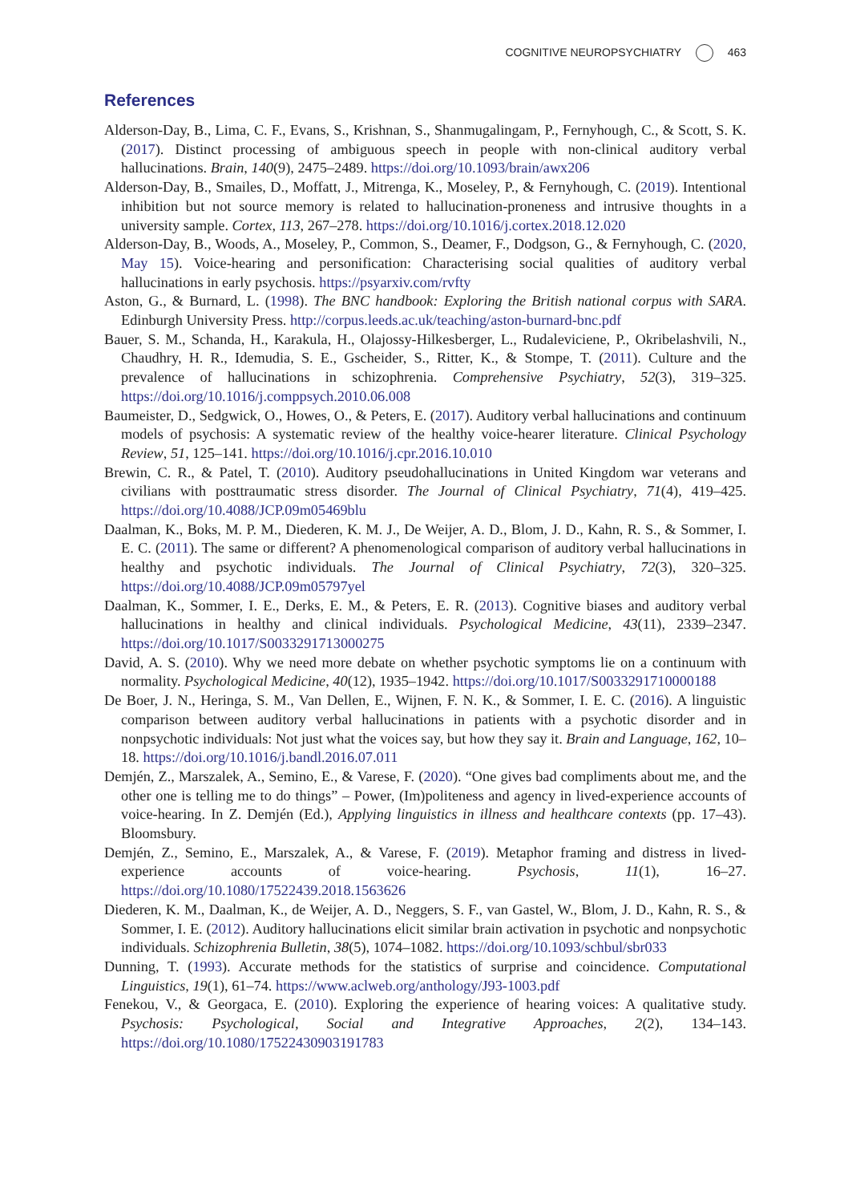COGNITIVE NEUROPSYCHIATRY 463
References
Alderson-Day, B., Lima, C. F., Evans, S., Krishnan, S., Shanmugalingam, P., Fernyhough, C., & Scott, S. K. (2017). Distinct processing of ambiguous speech in people with non-clinical auditory verbal hallucinations. Brain, 140(9), 2475–2489. https://doi.org/10.1093/brain/awx206
Alderson-Day, B., Smailes, D., Moffatt, J., Mitrenga, K., Moseley, P., & Fernyhough, C. (2019). Intentional inhibition but not source memory is related to hallucination-proneness and intrusive thoughts in a university sample. Cortex, 113, 267–278. https://doi.org/10.1016/j.cortex.2018.12.020
Alderson-Day, B., Woods, A., Moseley, P., Common, S., Deamer, F., Dodgson, G., & Fernyhough, C. (2020, May 15). Voice-hearing and personification: Characterising social qualities of auditory verbal hallucinations in early psychosis. https://psyarxiv.com/rvfty
Aston, G., & Burnard, L. (1998). The BNC handbook: Exploring the British national corpus with SARA. Edinburgh University Press. http://corpus.leeds.ac.uk/teaching/aston-burnard-bnc.pdf
Bauer, S. M., Schanda, H., Karakula, H., Olajossy-Hilkesberger, L., Rudaleviciene, P., Okribelashvili, N., Chaudhry, H. R., Idemudia, S. E., Gscheider, S., Ritter, K., & Stompe, T. (2011). Culture and the prevalence of hallucinations in schizophrenia. Comprehensive Psychiatry, 52(3), 319–325. https://doi.org/10.1016/j.comppsych.2010.06.008
Baumeister, D., Sedgwick, O., Howes, O., & Peters, E. (2017). Auditory verbal hallucinations and continuum models of psychosis: A systematic review of the healthy voice-hearer literature. Clinical Psychology Review, 51, 125–141. https://doi.org/10.1016/j.cpr.2016.10.010
Brewin, C. R., & Patel, T. (2010). Auditory pseudohallucinations in United Kingdom war veterans and civilians with posttraumatic stress disorder. The Journal of Clinical Psychiatry, 71(4), 419–425. https://doi.org/10.4088/JCP.09m05469blu
Daalman, K., Boks, M. P. M., Diederen, K. M. J., De Weijer, A. D., Blom, J. D., Kahn, R. S., & Sommer, I. E. C. (2011). The same or different? A phenomenological comparison of auditory verbal hallucinations in healthy and psychotic individuals. The Journal of Clinical Psychiatry, 72(3), 320–325. https://doi.org/10.4088/JCP.09m05797yel
Daalman, K., Sommer, I. E., Derks, E. M., & Peters, E. R. (2013). Cognitive biases and auditory verbal hallucinations in healthy and clinical individuals. Psychological Medicine, 43(11), 2339–2347. https://doi.org/10.1017/S0033291713000275
David, A. S. (2010). Why we need more debate on whether psychotic symptoms lie on a continuum with normality. Psychological Medicine, 40(12), 1935–1942. https://doi.org/10.1017/S0033291710000188
De Boer, J. N., Heringa, S. M., Van Dellen, E., Wijnen, F. N. K., & Sommer, I. E. C. (2016). A linguistic comparison between auditory verbal hallucinations in patients with a psychotic disorder and in nonpsychotic individuals: Not just what the voices say, but how they say it. Brain and Language, 162, 10–18. https://doi.org/10.1016/j.bandl.2016.07.011
Demjén, Z., Marszalek, A., Semino, E., & Varese, F. (2020). “One gives bad compliments about me, and the other one is telling me to do things” – Power, (Im)politeness and agency in lived-experience accounts of voice-hearing. In Z. Demjén (Ed.), Applying linguistics in illness and healthcare contexts (pp. 17–43). Bloomsbury.
Demjén, Z., Semino, E., Marszalek, A., & Varese, F. (2019). Metaphor framing and distress in lived-experience accounts of voice-hearing. Psychosis, 11(1), 16–27. https://doi.org/10.1080/17522439.2018.1563626
Diederen, K. M., Daalman, K., de Weijer, A. D., Neggers, S. F., van Gastel, W., Blom, J. D., Kahn, R. S., & Sommer, I. E. (2012). Auditory hallucinations elicit similar brain activation in psychotic and nonpsychotic individuals. Schizophrenia Bulletin, 38(5), 1074–1082. https://doi.org/10.1093/schbul/sbr033
Dunning, T. (1993). Accurate methods for the statistics of surprise and coincidence. Computational Linguistics, 19(1), 61–74. https://www.aclweb.org/anthology/J93-1003.pdf
Fenekou, V., & Georgaca, E. (2010). Exploring the experience of hearing voices: A qualitative study. Psychosis: Psychological, Social and Integrative Approaches, 2(2), 134–143. https://doi.org/10.1080/17522430903191783